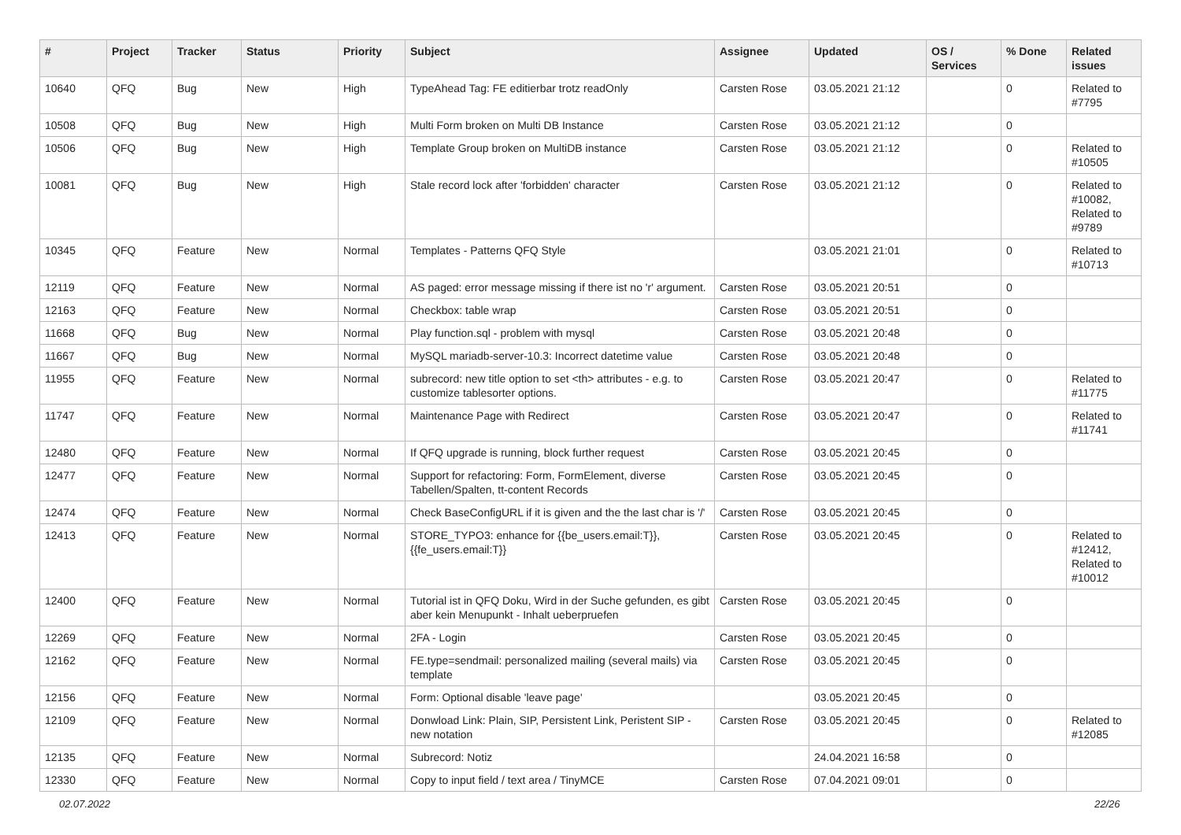| # | Project | Tracker | Status | Priority | Subject | Assignee | Updated | OS / Services | % Done | Related issues |
| --- | --- | --- | --- | --- | --- | --- | --- | --- | --- | --- |
| 10640 | QFQ | Bug | New | High | TypeAhead Tag: FE editierbar trotz readOnly | Carsten Rose | 03.05.2021 21:12 | | 0 | Related to #7795 |
| 10508 | QFQ | Bug | New | High | Multi Form broken on Multi DB Instance | Carsten Rose | 03.05.2021 21:12 | | 0 | |
| 10506 | QFQ | Bug | New | High | Template Group broken on MultiDB instance | Carsten Rose | 03.05.2021 21:12 | | 0 | Related to #10505 |
| 10081 | QFQ | Bug | New | High | Stale record lock after 'forbidden' character | Carsten Rose | 03.05.2021 21:12 | | 0 | Related to #10082, Related to #9789 |
| 10345 | QFQ | Feature | New | Normal | Templates - Patterns QFQ Style | | 03.05.2021 21:01 | | 0 | Related to #10713 |
| 12119 | QFQ | Feature | New | Normal | AS paged: error message missing if there ist no 'r' argument. | Carsten Rose | 03.05.2021 20:51 | | 0 | |
| 12163 | QFQ | Feature | New | Normal | Checkbox: table wrap | Carsten Rose | 03.05.2021 20:51 | | 0 | |
| 11668 | QFQ | Bug | New | Normal | Play function.sql - problem with mysql | Carsten Rose | 03.05.2021 20:48 | | 0 | |
| 11667 | QFQ | Bug | New | Normal | MySQL mariadb-server-10.3: Incorrect datetime value | Carsten Rose | 03.05.2021 20:48 | | 0 | |
| 11955 | QFQ | Feature | New | Normal | subrecord: new title option to set <th> attributes - e.g. to customize tablesorter options. | Carsten Rose | 03.05.2021 20:47 | | 0 | Related to #11775 |
| 11747 | QFQ | Feature | New | Normal | Maintenance Page with Redirect | Carsten Rose | 03.05.2021 20:47 | | 0 | Related to #11741 |
| 12480 | QFQ | Feature | New | Normal | If QFQ upgrade is running, block further request | Carsten Rose | 03.05.2021 20:45 | | 0 | |
| 12477 | QFQ | Feature | New | Normal | Support for refactoring: Form, FormElement, diverse Tabellen/Spalten, tt-content Records | Carsten Rose | 03.05.2021 20:45 | | 0 | |
| 12474 | QFQ | Feature | New | Normal | Check BaseConfigURL if it is given and the the last char is '/' | Carsten Rose | 03.05.2021 20:45 | | 0 | |
| 12413 | QFQ | Feature | New | Normal | STORE_TYPO3: enhance for {{be_users.email:T}}, {{fe_users.email:T}} | Carsten Rose | 03.05.2021 20:45 | | 0 | Related to #12412, Related to #10012 |
| 12400 | QFQ | Feature | New | Normal | Tutorial ist in QFQ Doku, Wird in der Suche gefunden, es gibt aber kein Menupunkt - Inhalt ueberpruefen | Carsten Rose | 03.05.2021 20:45 | | 0 | |
| 12269 | QFQ | Feature | New | Normal | 2FA - Login | Carsten Rose | 03.05.2021 20:45 | | 0 | |
| 12162 | QFQ | Feature | New | Normal | FE.type=sendmail: personalized mailing (several mails) via template | Carsten Rose | 03.05.2021 20:45 | | 0 | |
| 12156 | QFQ | Feature | New | Normal | Form: Optional disable 'leave page' | | 03.05.2021 20:45 | | 0 | |
| 12109 | QFQ | Feature | New | Normal | Donwload Link: Plain, SIP, Persistent Link, Peristent SIP - new notation | Carsten Rose | 03.05.2021 20:45 | | 0 | Related to #12085 |
| 12135 | QFQ | Feature | New | Normal | Subrecord: Notiz | | 24.04.2021 16:58 | | 0 | |
| 12330 | QFQ | Feature | New | Normal | Copy to input field / text area / TinyMCE | Carsten Rose | 07.04.2021 09:01 | | 0 | |
02.07.2022 22/26